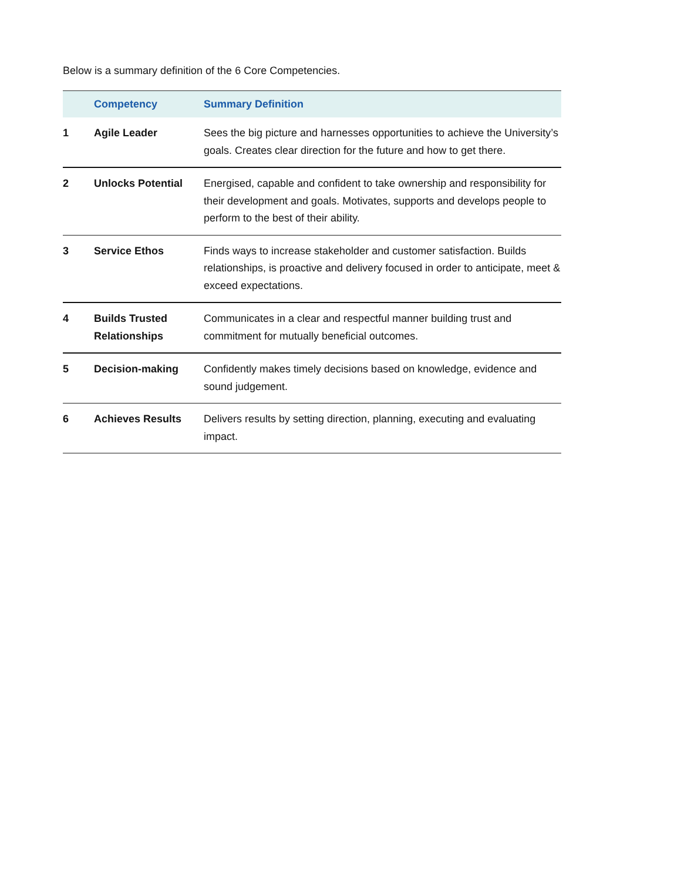Below is a summary definition of the 6 Core Competencies.
| | Competency | Summary Definition |
| --- | --- | --- |
| 1 | Agile Leader | Sees the big picture and harnesses opportunities to achieve the University’s goals. Creates clear direction for the future and how to get there. |
| 2 | Unlocks Potential | Energised, capable and confident to take ownership and responsibility for their development and goals. Motivates, supports and develops people to perform to the best of their ability. |
| 3 | Service Ethos | Finds ways to increase stakeholder and customer satisfaction. Builds relationships, is proactive and delivery focused in order to anticipate, meet & exceed expectations. |
| 4 | Builds Trusted Relationships | Communicates in a clear and respectful manner building trust and commitment for mutually beneficial outcomes. |
| 5 | Decision-making | Confidently makes timely decisions based on knowledge, evidence and sound judgement. |
| 6 | Achieves Results | Delivers results by setting direction, planning, executing and evaluating impact. |